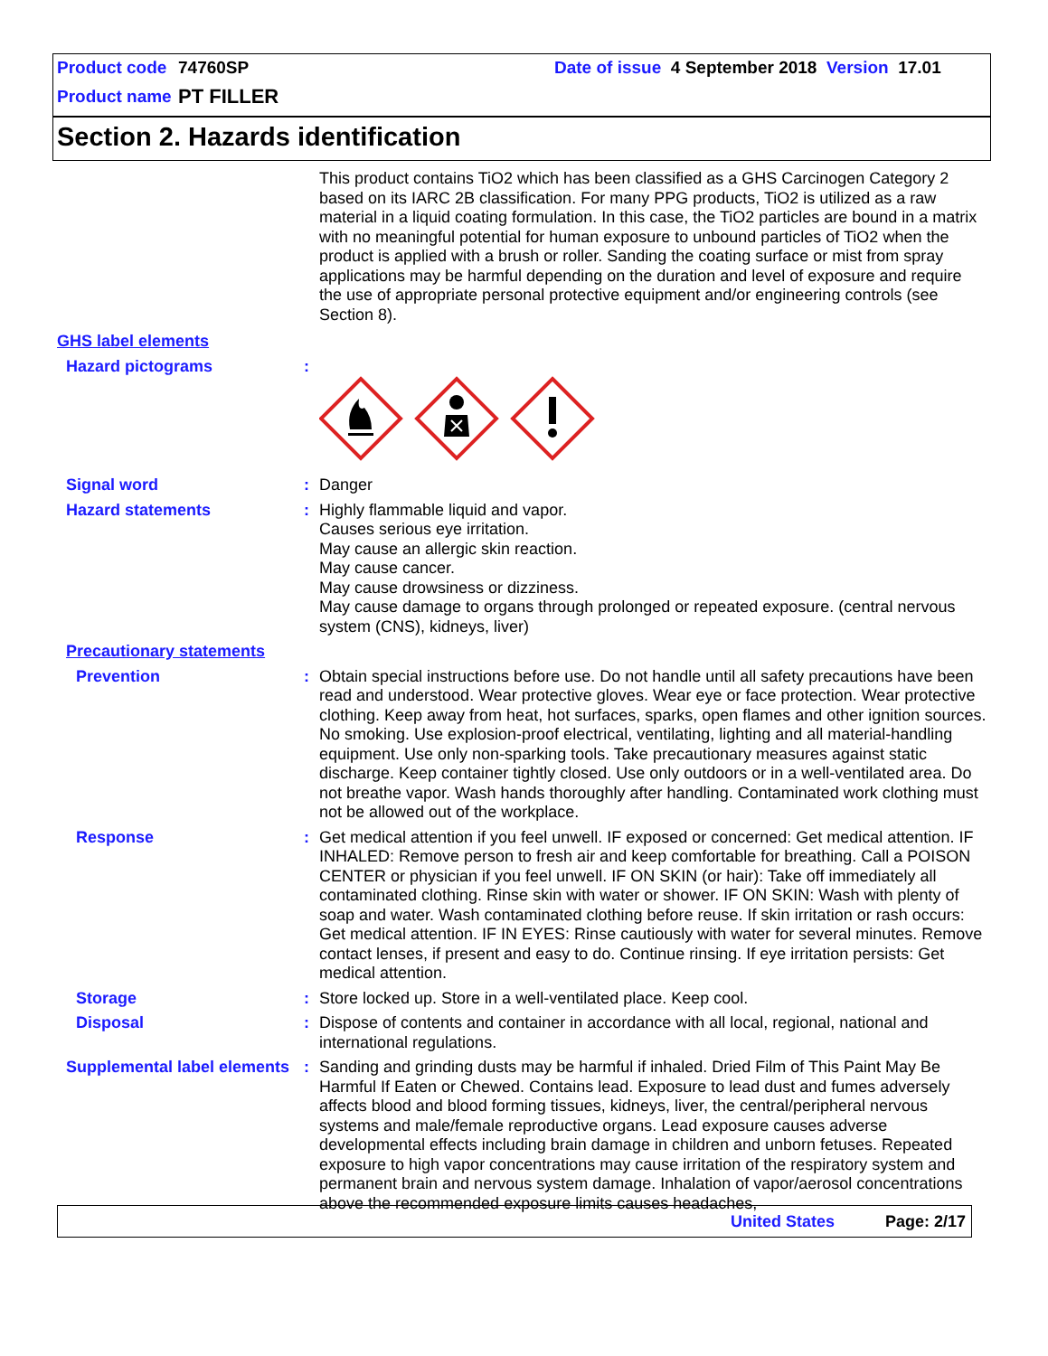Product code 74760SP Date of issue 4 September 2018 Version 17.01
Product name PT FILLER
Section 2. Hazards identification
This product contains TiO2 which has been classified as a GHS Carcinogen Category 2 based on its IARC 2B classification. For many PPG products, TiO2 is utilized as a raw material in a liquid coating formulation. In this case, the TiO2 particles are bound in a matrix with no meaningful potential for human exposure to unbound particles of TiO2 when the product is applied with a brush or roller. Sanding the coating surface or mist from spray applications may be harmful depending on the duration and level of exposure and require the use of appropriate personal protective equipment and/or engineering controls (see Section 8).
GHS label elements
Hazard pictograms :
Signal word : Danger
Hazard statements : Highly flammable liquid and vapor.
Causes serious eye irritation.
May cause an allergic skin reaction.
May cause cancer.
May cause drowsiness or dizziness.
May cause damage to organs through prolonged or repeated exposure. (central nervous system (CNS), kidneys, liver)
Precautionary statements
Prevention : Obtain special instructions before use. Do not handle until all safety precautions have been read and understood. Wear protective gloves. Wear eye or face protection. Wear protective clothing. Keep away from heat, hot surfaces, sparks, open flames and other ignition sources. No smoking. Use explosion-proof electrical, ventilating, lighting and all material-handling equipment. Use only non-sparking tools. Take precautionary measures against static discharge. Keep container tightly closed. Use only outdoors or in a well-ventilated area. Do not breathe vapor. Wash hands thoroughly after handling. Contaminated work clothing must not be allowed out of the workplace.
Response : Get medical attention if you feel unwell. IF exposed or concerned: Get medical attention. IF INHALED: Remove person to fresh air and keep comfortable for breathing. Call a POISON CENTER or physician if you feel unwell. IF ON SKIN (or hair): Take off immediately all contaminated clothing. Rinse skin with water or shower. IF ON SKIN: Wash with plenty of soap and water. Wash contaminated clothing before reuse. If skin irritation or rash occurs: Get medical attention. IF IN EYES: Rinse cautiously with water for several minutes. Remove contact lenses, if present and easy to do. Continue rinsing. If eye irritation persists: Get medical attention.
Storage : Store locked up. Store in a well-ventilated place. Keep cool.
Disposal : Dispose of contents and container in accordance with all local, regional, national and international regulations.
Supplemental label elements
: Sanding and grinding dusts may be harmful if inhaled. Dried Film of This Paint May Be Harmful If Eaten or Chewed. Contains lead. Exposure to lead dust and fumes adversely affects blood and blood forming tissues, kidneys, liver, the central/peripheral nervous systems and male/female reproductive organs. Lead exposure causes adverse developmental effects including brain damage in children and unborn fetuses. Repeated exposure to high vapor concentrations may cause irritation of the respiratory system and permanent brain and nervous system damage. Inhalation of vapor/aerosol concentrations above the recommended exposure limits causes headaches,
United States Page: 2/17